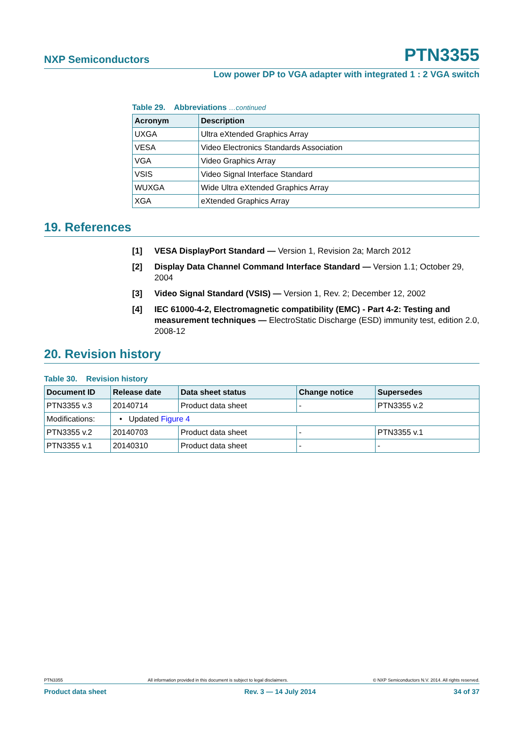NXP Semiconductors PTN3355
Low power DP to VGA adapter with integrated 1 : 2 VGA switch
Table 29. Abbreviations …continued
| Acronym | Description |
| --- | --- |
| UXGA | Ultra eXtended Graphics Array |
| VESA | Video Electronics Standards Association |
| VGA | Video Graphics Array |
| VSIS | Video Signal Interface Standard |
| WUXGA | Wide Ultra eXtended Graphics Array |
| XGA | eXtended Graphics Array |
19. References
[1] VESA DisplayPort Standard — Version 1, Revision 2a; March 2012
[2] Display Data Channel Command Interface Standard — Version 1.1; October 29, 2004
[3] Video Signal Standard (VSIS) — Version 1, Rev. 2; December 12, 2002
[4] IEC 61000-4-2, Electromagnetic compatibility (EMC) - Part 4-2: Testing and measurement techniques — ElectroStatic Discharge (ESD) immunity test, edition 2.0, 2008-12
20. Revision history
Table 30. Revision history
| Document ID | Release date | Data sheet status | Change notice | Supersedes |
| --- | --- | --- | --- | --- |
| PTN3355 v.3 | 20140714 | Product data sheet | - | PTN3355 v.2 |
| Modifications: | • Updated Figure 4 | | | |
| PTN3355 v.2 | 20140703 | Product data sheet | - | PTN3355 v.1 |
| PTN3355 v.1 | 20140310 | Product data sheet | - | - |
PTN3355 All information provided in this document is subject to legal disclaimers. © NXP Semiconductors N.V. 2014. All rights reserved.
Product data sheet Rev. 3 — 14 July 2014 34 of 37